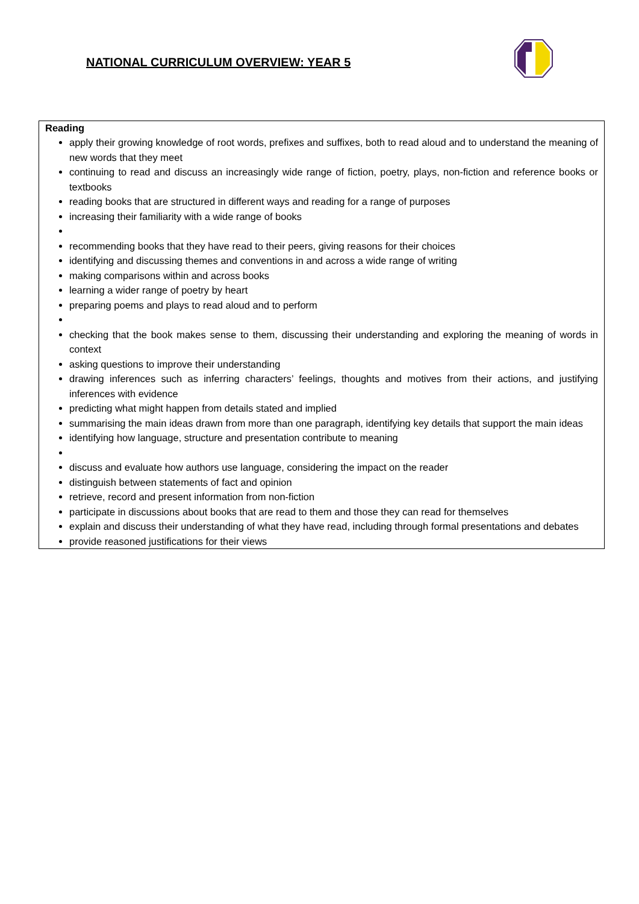NATIONAL CURRICULUM OVERVIEW: YEAR 5
| Reading apply their growing knowledge of root words, prefixes and suffixes, both to read aloud and to understand the meaning of new words that they meet continuing to read and discuss an increasingly wide range of fiction, poetry, plays, non-fiction and reference books or textbooks reading books that are structured in different ways and reading for a range of purposes increasing their familiarity with a wide range of books recommending books that they have read to their peers, giving reasons for their choices identifying and discussing themes and conventions in and across a wide range of writing making comparisons within and across books learning a wider range of poetry by heart preparing poems and plays to read aloud and to perform checking that the book makes sense to them, discussing their understanding and exploring the meaning of words in context asking questions to improve their understanding drawing inferences such as inferring characters’ feelings, thoughts and motives from their actions, and justifying inferences with evidence predicting what might happen from details stated and implied summarising the main ideas drawn from more than one paragraph, identifying key details that support the main ideas identifying how language, structure and presentation contribute to meaning discuss and evaluate how authors use language, considering the impact on the reader distinguish between statements of fact and opinion retrieve, record and present information from non-fiction participate in discussions about books that are read to them and those they can read for themselves explain and discuss their understanding of what they have read, including through formal presentations and debates provide reasoned justifications for their views |